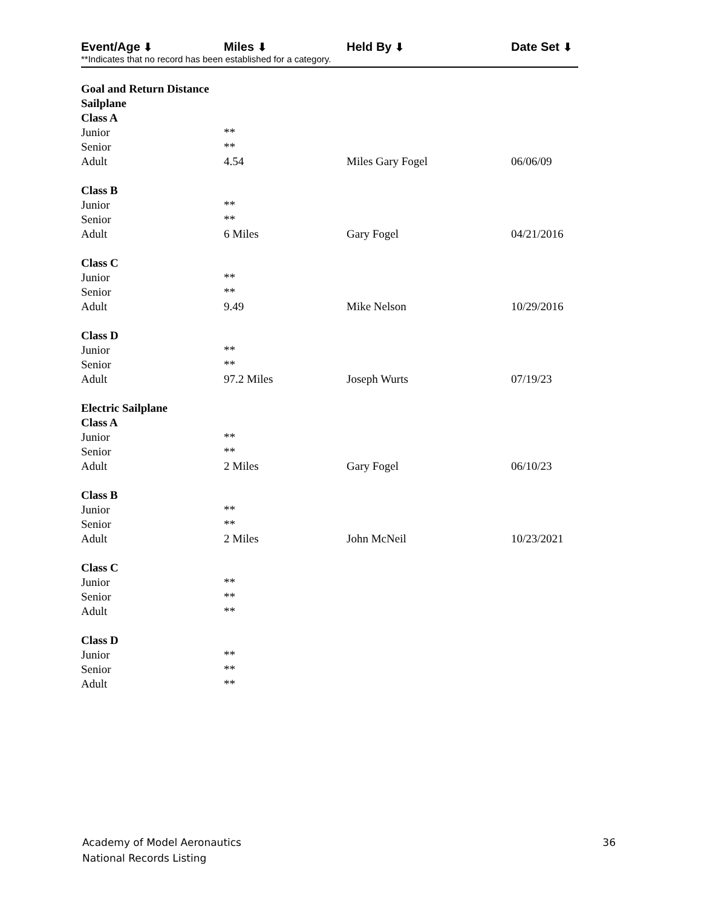Event/Age ⬇ Miles ⬇ Held By ⬇ Date Set ⬇
**Indicates that no record has been established for a category.
| Goal and Return Distance | | | |
| Sailplane | | | |
| Class A | | | |
| Junior | ** | | |
| Senior | ** | | |
| Adult | 4.54 | Miles Gary Fogel | 06/06/09 |
| Class B | | | |
| Junior | ** | | |
| Senior | ** | | |
| Adult | 6 Miles | Gary Fogel | 04/21/2016 |
| Class C | | | |
| Junior | ** | | |
| Senior | ** | | |
| Adult | 9.49 | Mike Nelson | 10/29/2016 |
| Class D | | | |
| Junior | ** | | |
| Senior | ** | | |
| Adult | 97.2 Miles | Joseph Wurts | 07/19/23 |
| Electric Sailplane | | | |
| Class A | | | |
| Junior | ** | | |
| Senior | ** | | |
| Adult | 2 Miles | Gary Fogel | 06/10/23 |
| Class B | | | |
| Junior | ** | | |
| Senior | ** | | |
| Adult | 2 Miles | John McNeil | 10/23/2021 |
| Class C | | | |
| Junior | ** | | |
| Senior | ** | | |
| Adult | ** | | |
| Class D | | | |
| Junior | ** | | |
| Senior | ** | | |
| Adult | ** | | |
Academy of Model Aeronautics
National Records Listing
36